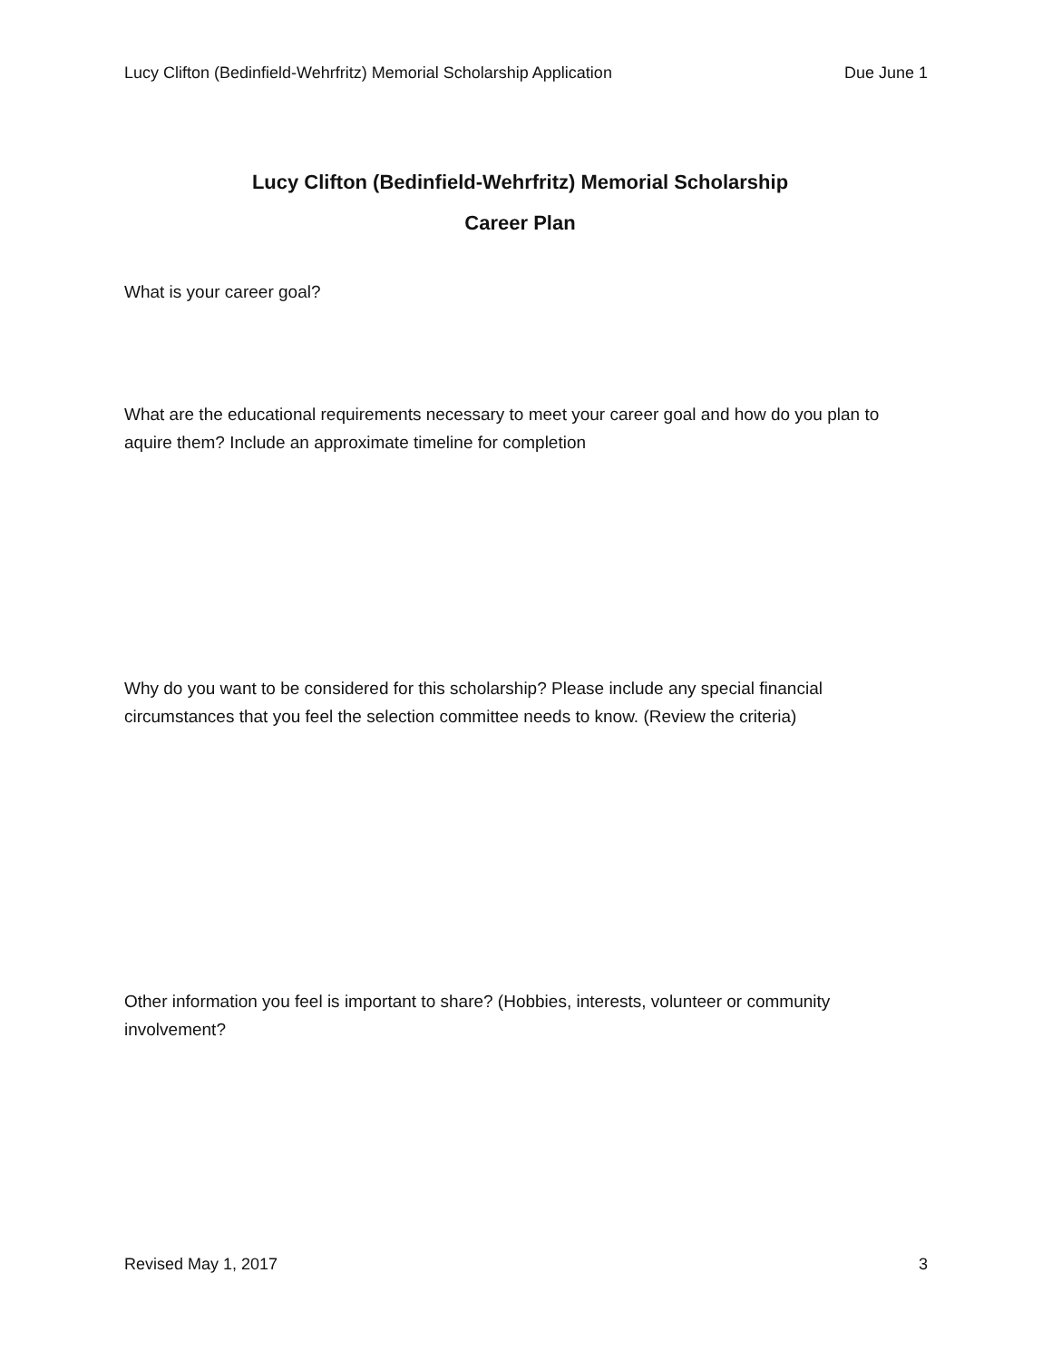Lucy Clifton (Bedinfield-Wehrfritz) Memorial Scholarship Application Due June 1
Lucy Clifton (Bedinfield-Wehrfritz) Memorial Scholarship
Career Plan
What is your career goal?
What are the educational requirements necessary to meet your career goal and how do you plan to aquire them? Include an approximate timeline for completion
Why do you want to be considered for this scholarship? Please include any special financial circumstances that you feel the selection committee needs to know. (Review the criteria)
Other information you feel is important to share? (Hobbies, interests, volunteer or community involvement?
Revised May 1, 2017 3